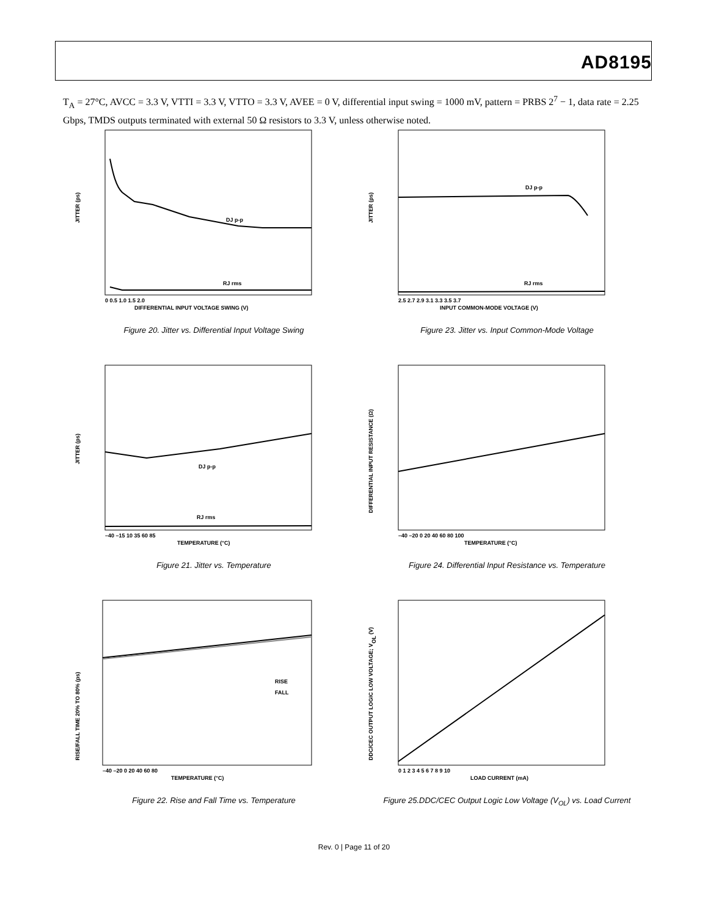AD8195
T<sub>A</sub> = 27°C, AVCC = 3.3 V, VTTI = 3.3 V, VTTO = 3.3 V, AVEE = 0 V, differential input swing = 1000 mV, pattern = PRBS 2<sup>7</sup> − 1, data rate = 2.25 Gbps, TMDS outputs terminated with external 50 Ω resistors to 3.3 V, unless otherwise noted.
JITTER (ps)
DJ p-p
RJ rms
DIFFERENTIAL INPUT VOLTAGE SWING (V)
0 0.5 1.0 1.5 2.0
Figure 20. Jitter vs. Differential Input Voltage Swing
JITTER (ps)
DJ p-p
RJ rms
INPUT COMMON-MODE VOLTAGE (V)
2.5 2.7 2.9 3.1 3.3 3.5 3.7
Figure 23. Jitter vs. Input Common-Mode Voltage
JITTER (ps)
DJ p-p
RJ rms
TEMPERATURE (°C)
–40 –15 10 35 60 85
Figure 21. Jitter vs. Temperature
DIFFERENTIAL INPUT RESISTANCE (Ω)
TEMPERATURE (°C)
–40 –20 0 20 40 60 80 100
Figure 24. Differential Input Resistance vs. Temperature
RISE/FALL TIME 20% TO 80% (ps)
RISE
FALL
TEMPERATURE (°C)
–40 –20 0 20 40 60 80
Figure 22. Rise and Fall Time vs. Temperature
DDC/CEC OUTPUT LOGIC LOW VOLTAGE; VOL (V)
LOAD CURRENT (mA)
0 1 2 3 4 5 6 7 8 9 10
Figure 25.DDC/CEC Output Logic Low Voltage (V<sub>OL</sub>) vs. Load Current
Rev. 0 | Page 11 of 20